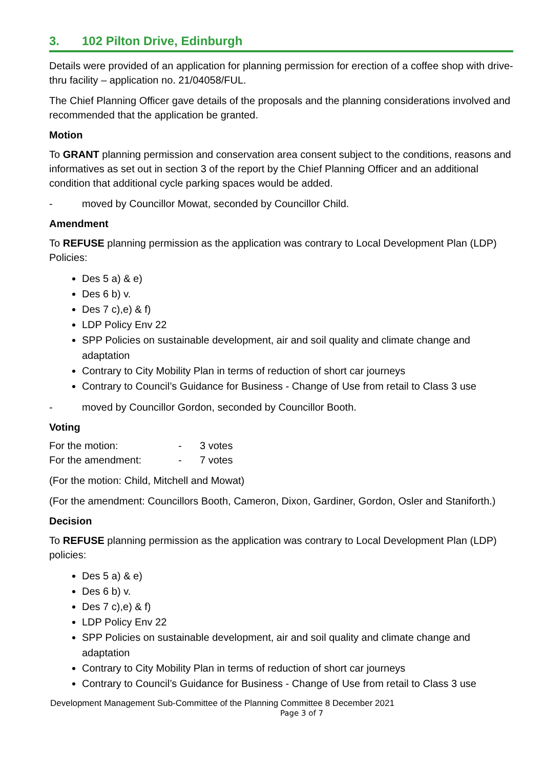3. 102 Pilton Drive, Edinburgh
Details were provided of an application for planning permission for erection of a coffee shop with drive-thru facility – application no. 21/04058/FUL.
The Chief Planning Officer gave details of the proposals and the planning considerations involved and recommended that the application be granted.
Motion
To GRANT planning permission and conservation area consent subject to the conditions, reasons and informatives as set out in section 3 of the report by the Chief Planning Officer and an additional condition that additional cycle parking spaces would be added.
- moved by Councillor Mowat, seconded by Councillor Child.
Amendment
To REFUSE planning permission as the application was contrary to Local Development Plan (LDP) Policies:
Des 5 a) & e)
Des 6 b) v.
Des 7 c),e) & f)
LDP Policy Env 22
SPP Policies on sustainable development, air and soil quality and climate change and adaptation
Contrary to City Mobility Plan in terms of reduction of short car journeys
Contrary to Council’s Guidance for Business - Change of Use from retail to Class 3 use
- moved by Councillor Gordon, seconded by Councillor Booth.
Voting
| For the motion: | - | 3 votes |
| For the amendment: | - | 7 votes |
(For the motion: Child, Mitchell and Mowat)
(For the amendment: Councillors Booth, Cameron, Dixon, Gardiner, Gordon, Osler and Staniforth.)
Decision
To REFUSE planning permission as the application was contrary to Local Development Plan (LDP) policies:
Des 5 a) & e)
Des 6 b) v.
Des 7 c),e) & f)
LDP Policy Env 22
SPP Policies on sustainable development, air and soil quality and climate change and adaptation
Contrary to City Mobility Plan in terms of reduction of short car journeys
Contrary to Council’s Guidance for Business - Change of Use from retail to Class 3 use
Development Management Sub-Committee of the Planning Committee 8 December 2021
Page 3 of 7